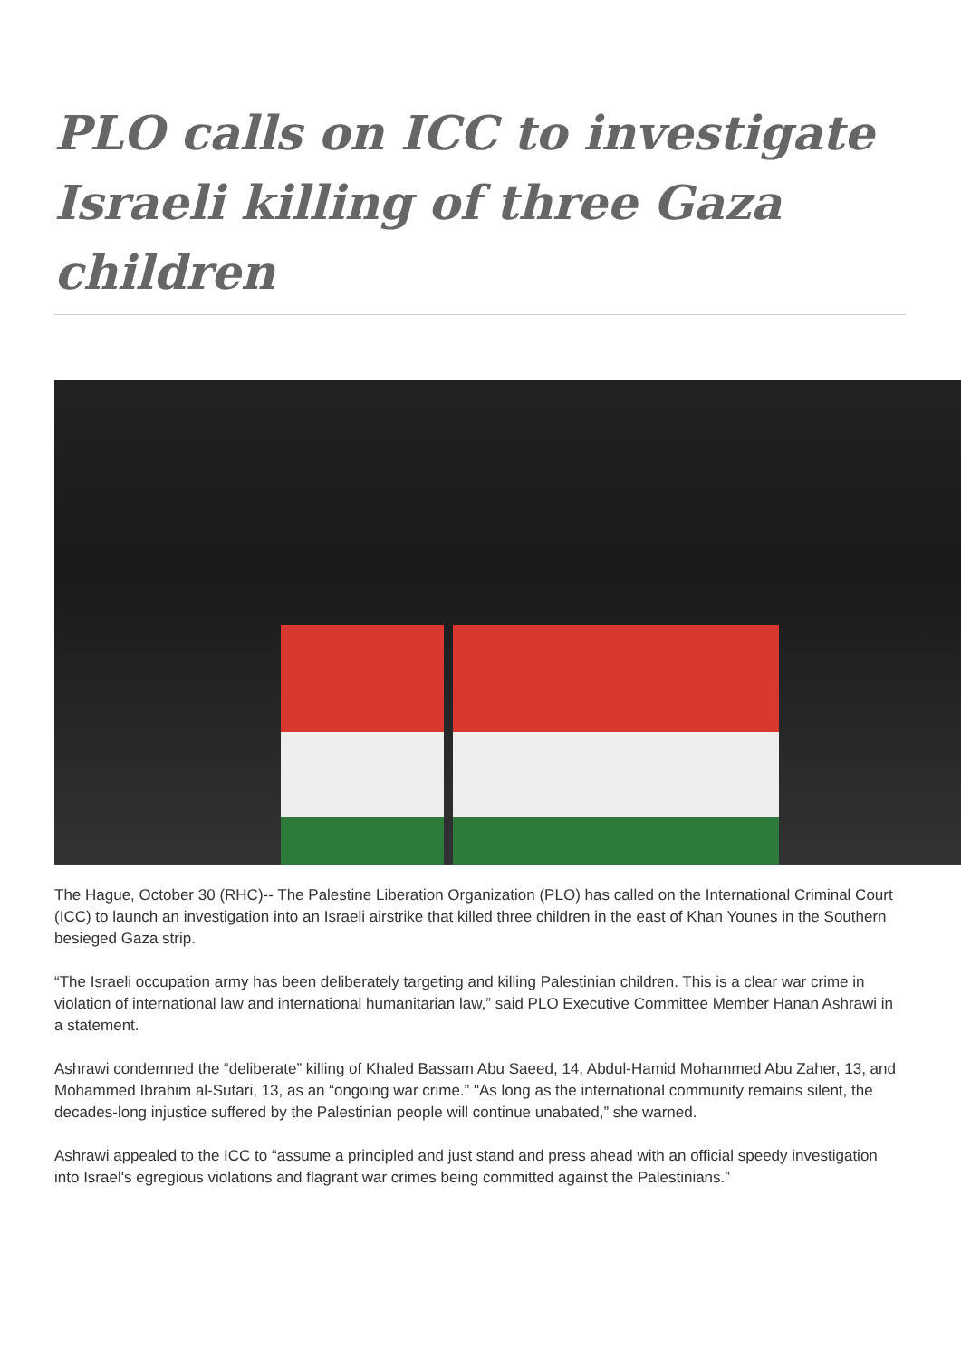PLO calls on ICC to investigate Israeli killing of three Gaza children
The Hague, October 30 (RHC)-- The Palestine Liberation Organization (PLO) has called on the International Criminal Court (ICC) to launch an investigation into an Israeli airstrike that killed three children in the east of Khan Younes in the Southern besieged Gaza strip.
“The Israeli occupation army has been deliberately targeting and killing Palestinian children. This is a clear war crime in violation of international law and international humanitarian law,” said PLO Executive Committee Member Hanan Ashrawi in a statement.
Ashrawi condemned the “deliberate” killing of Khaled Bassam Abu Saeed, 14, Abdul-Hamid Mohammed Abu Zaher, 13, and Mohammed Ibrahim al-Sutari, 13, as an “ongoing war crime.” "As long as the international community remains silent, the decades-long injustice suffered by the Palestinian people will continue unabated,” she warned.
Ashrawi appealed to the ICC to “assume a principled and just stand and press ahead with an official speedy investigation into Israel's egregious violations and flagrant war crimes being committed against the Palestinians.”